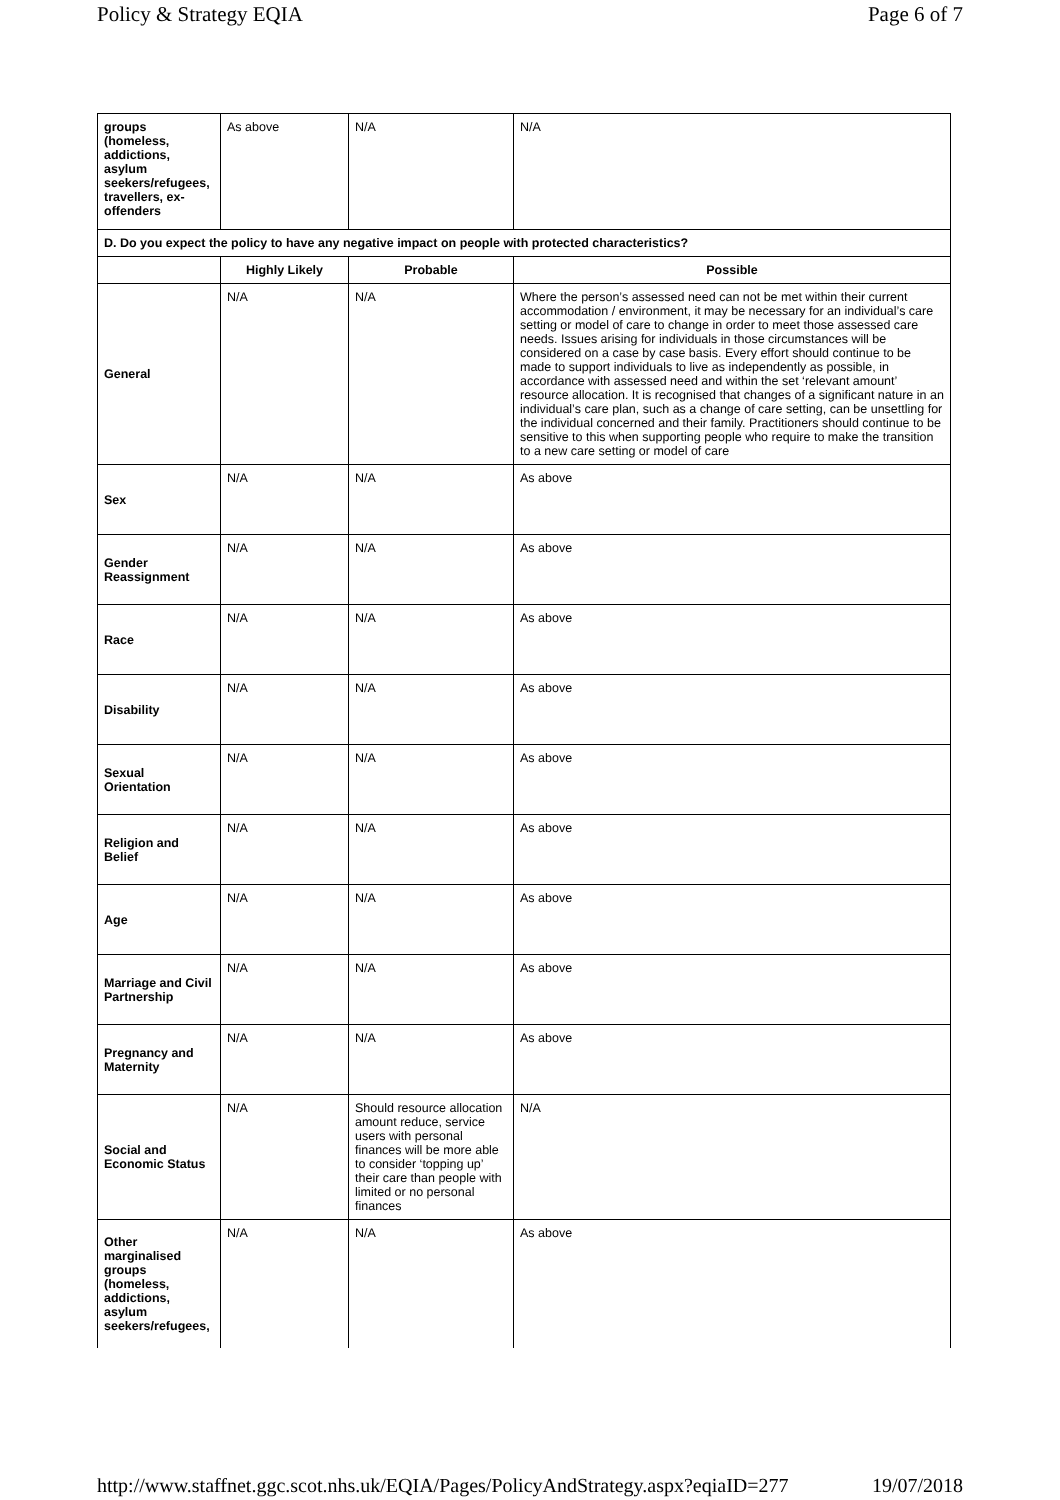Policy & Strategy EQIA Page 6 of 7
| groups (homeless, addictions, asylum seekers/refugees, travellers, ex-offenders | As above | N/A | N/A |
| D. Do you expect the policy to have any negative impact on people with protected characteristics? | | | |
| | Highly Likely | Probable | Possible |
| General | N/A | N/A | Where the person’s assessed need can not be met within their current accommodation / environment, it may be necessary for an individual’s care setting or model of care to change in order to meet those assessed care needs. Issues arising for individuals in those circumstances will be considered on a case by case basis. Every effort should continue to be made to support individuals to live as independently as possible, in accordance with assessed need and within the set ‘relevant amount’ resource allocation. It is recognised that changes of a significant nature in an individual’s care plan, such as a change of care setting, can be unsettling for the individual concerned and their family. Practitioners should continue to be sensitive to this when supporting people who require to make the transition to a new care setting or model of care |
| Sex | N/A | N/A | As above |
| Gender Reassignment | N/A | N/A | As above |
| Race | N/A | N/A | As above |
| Disability | N/A | N/A | As above |
| Sexual Orientation | N/A | N/A | As above |
| Religion and Belief | N/A | N/A | As above |
| Age | N/A | N/A | As above |
| Marriage and Civil Partnership | N/A | N/A | As above |
| Pregnancy and Maternity | N/A | N/A | As above |
| Social and Economic Status | N/A | Should resource allocation amount reduce, service users with personal finances will be more able to consider ‘topping up’ their care than people with limited or no personal finances | N/A |
| Other marginalised groups (homeless, addictions, asylum seekers/refugees, | N/A | N/A | As above |
http://www.staffnet.ggc.scot.nhs.uk/EQIA/Pages/PolicyAndStrategy.aspx?eqiaID=277 19/07/2018